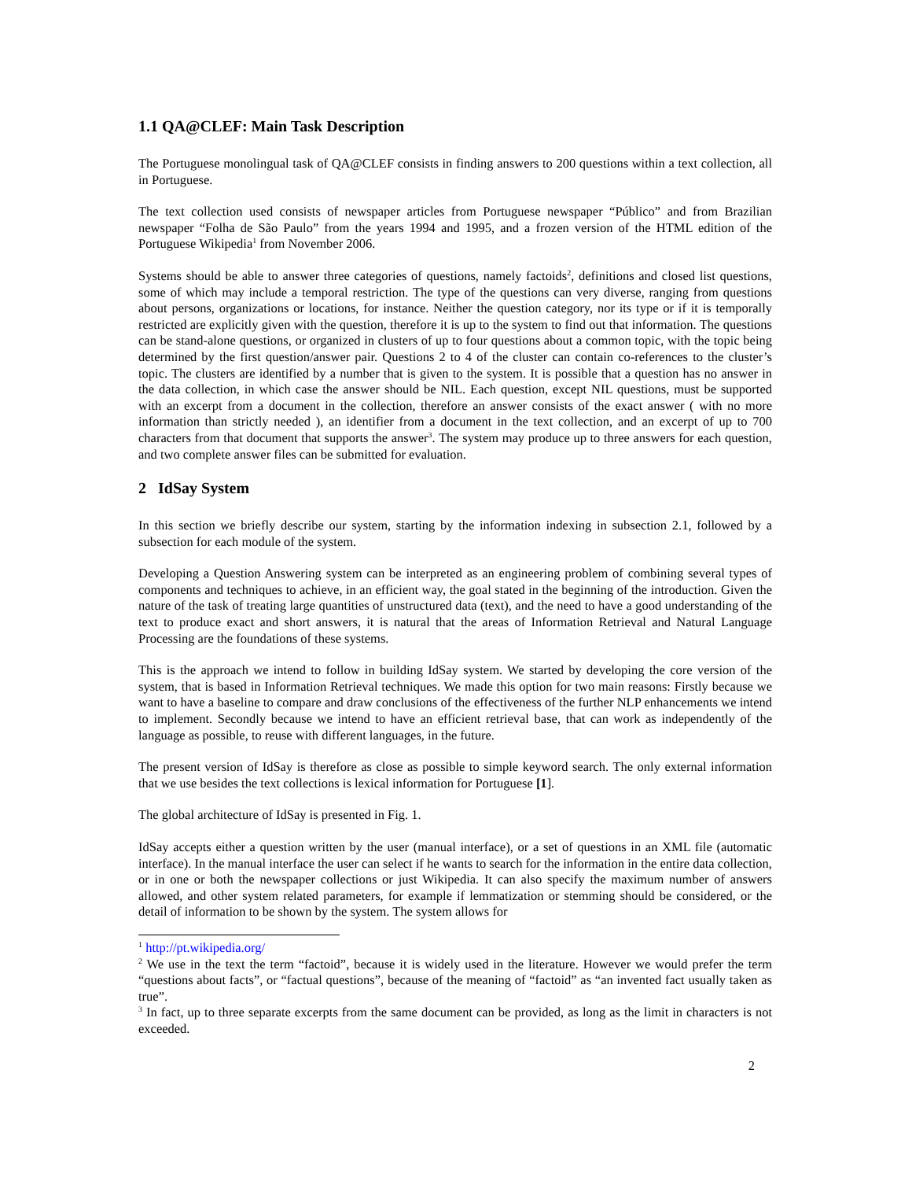1.1 QA@CLEF: Main Task Description
The Portuguese monolingual task of QA@CLEF consists in finding answers to 200 questions within a text collection, all in Portuguese.
The text collection used consists of newspaper articles from Portuguese newspaper “Público” and from Brazilian newspaper “Folha de São Paulo” from the years 1994 and 1995, and a frozen version of the HTML edition of the Portuguese Wikipedia<sup>1</sup> from November 2006.
Systems should be able to answer three categories of questions, namely factoids<sup>2</sup>, definitions and closed list questions, some of which may include a temporal restriction. The type of the questions can very diverse, ranging from questions about persons, organizations or locations, for instance. Neither the question category, nor its type or if it is temporally restricted are explicitly given with the question, therefore it is up to the system to find out that information. The questions can be stand-alone questions, or organized in clusters of up to four questions about a common topic, with the topic being determined by the first question/answer pair. Questions 2 to 4 of the cluster can contain co-references to the cluster’s topic. The clusters are identified by a number that is given to the system. It is possible that a question has no answer in the data collection, in which case the answer should be NIL. Each question, except NIL questions, must be supported with an excerpt from a document in the collection, therefore an answer consists of the exact answer ( with no more information than strictly needed ), an identifier from a document in the text collection, and an excerpt of up to 700 characters from that document that supports the answer<sup>3</sup>. The system may produce up to three answers for each question, and two complete answer files can be submitted for evaluation.
2 IdSay System
In this section we briefly describe our system, starting by the information indexing in subsection 2.1, followed by a subsection for each module of the system.
Developing a Question Answering system can be interpreted as an engineering problem of combining several types of components and techniques to achieve, in an efficient way, the goal stated in the beginning of the introduction. Given the nature of the task of treating large quantities of unstructured data (text), and the need to have a good understanding of the text to produce exact and short answers, it is natural that the areas of Information Retrieval and Natural Language Processing are the foundations of these systems.
This is the approach we intend to follow in building IdSay system. We started by developing the core version of the system, that is based in Information Retrieval techniques. We made this option for two main reasons: Firstly because we want to have a baseline to compare and draw conclusions of the effectiveness of the further NLP enhancements we intend to implement. Secondly because we intend to have an efficient retrieval base, that can work as independently of the language as possible, to reuse with different languages, in the future.
The present version of IdSay is therefore as close as possible to simple keyword search. The only external information that we use besides the text collections is lexical information for Portuguese [1].
The global architecture of IdSay is presented in Fig. 1.
IdSay accepts either a question written by the user (manual interface), or a set of questions in an XML file (automatic interface). In the manual interface the user can select if he wants to search for the information in the entire data collection, or in one or both the newspaper collections or just Wikipedia. It can also specify the maximum number of answers allowed, and other system related parameters, for example if lemmatization or stemming should be considered, or the detail of information to be shown by the system. The system allows for
<sup>1</sup> http://pt.wikipedia.org/
<sup>2</sup> We use in the text the term “factoid”, because it is widely used in the literature. However we would prefer the term “questions about facts”, or “factual questions”, because of the meaning of “factoid” as “an invented fact usually taken as true”.
<sup>3</sup> In fact, up to three separate excerpts from the same document can be provided, as long as the limit in characters is not exceeded.
2